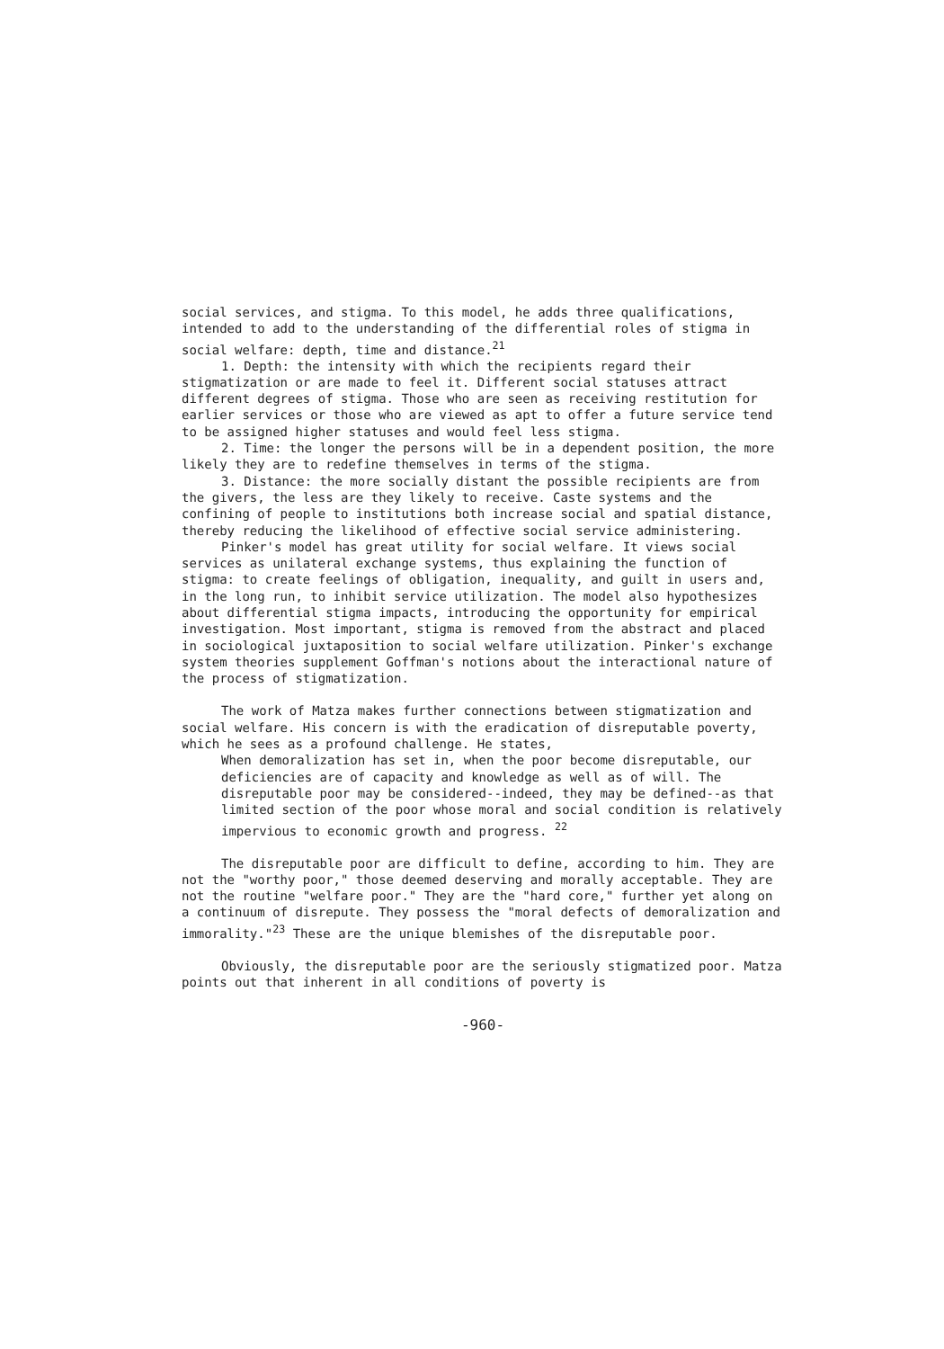social services, and stigma. To this model, he adds three qualifications, intended to add to the understanding of the differential roles of stigma in social welfare: depth, time and distance.<sup>21</sup>
1. Depth: the intensity with which the recipients regard their stigmatization or are made to feel it. Different social statuses attract different degrees of stigma. Those who are seen as receiving restitution for earlier services or those who are viewed as apt to offer a future service tend to be assigned higher statuses and would feel less stigma.
2. Time: the longer the persons will be in a dependent position, the more likely they are to redefine themselves in terms of the stigma.
3. Distance: the more socially distant the possible recipients are from the givers, the less are they likely to receive. Caste systems and the confining of people to institutions both increase social and spatial distance, thereby reducing the likelihood of effective social service administering.
Pinker's model has great utility for social welfare. It views social services as unilateral exchange systems, thus explaining the function of stigma: to create feelings of obligation, inequality, and guilt in users and, in the long run, to inhibit service utilization. The model also hypothesizes about differential stigma impacts, introducing the opportunity for empirical investigation. Most important, stigma is removed from the abstract and placed in sociological juxtaposition to social welfare utilization. Pinker's exchange system theories supplement Goffman's notions about the interactional nature of the process of stigmatization.
The work of Matza makes further connections between stigmatization and social welfare. His concern is with the eradication of disreputable poverty, which he sees as a profound challenge. He states,
When demoralization has set in, when the poor become disreputable, our deficiencies are of capacity and knowledge as well as of will. The disreputable poor may be considered--indeed, they may be defined--as that limited section of the poor whose moral and social condition is relatively impervious to economic growth and progress. <sup>22</sup>
The disreputable poor are difficult to define, according to him. They are not the "worthy poor," those deemed deserving and morally acceptable. They are not the routine "welfare poor." They are the "hard core," further yet along on a continuum of disrepute. They possess the "moral defects of demoralization and immorality."<sup>23</sup> These are the unique blemishes of the disreputable poor.
Obviously, the disreputable poor are the seriously stigmatized poor. Matza points out that inherent in all conditions of poverty is
-960-